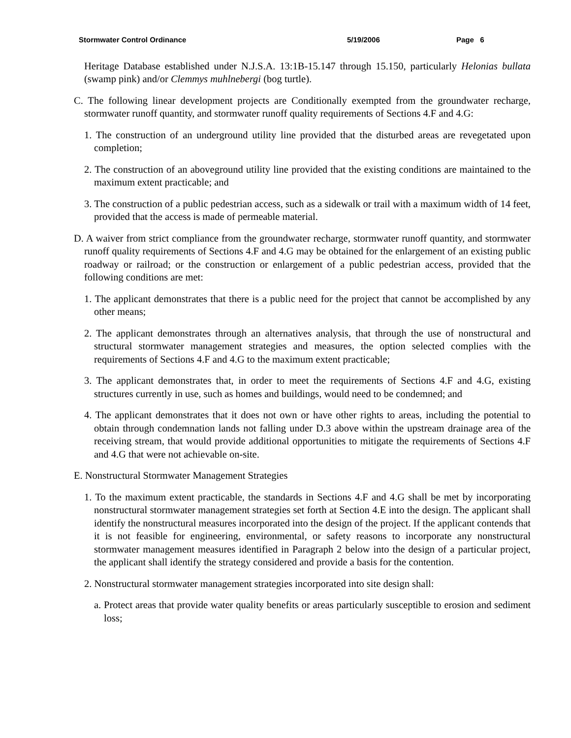Stormwater Control Ordinance 5/19/2006 Page 6
Heritage Database established under N.J.S.A. 13:1B-15.147 through 15.150, particularly Helonias bullata (swamp pink) and/or Clemmys muhlnebergi (bog turtle).
C. The following linear development projects are Conditionally exempted from the groundwater recharge, stormwater runoff quantity, and stormwater runoff quality requirements of Sections 4.F and 4.G:
1. The construction of an underground utility line provided that the disturbed areas are revegetated upon completion;
2. The construction of an aboveground utility line provided that the existing conditions are maintained to the maximum extent practicable; and
3. The construction of a public pedestrian access, such as a sidewalk or trail with a maximum width of 14 feet, provided that the access is made of permeable material.
D. A waiver from strict compliance from the groundwater recharge, stormwater runoff quantity, and stormwater runoff quality requirements of Sections 4.F and 4.G may be obtained for the enlargement of an existing public roadway or railroad; or the construction or enlargement of a public pedestrian access, provided that the following conditions are met:
1. The applicant demonstrates that there is a public need for the project that cannot be accomplished by any other means;
2. The applicant demonstrates through an alternatives analysis, that through the use of nonstructural and structural stormwater management strategies and measures, the option selected complies with the requirements of Sections 4.F and 4.G to the maximum extent practicable;
3. The applicant demonstrates that, in order to meet the requirements of Sections 4.F and 4.G, existing structures currently in use, such as homes and buildings, would need to be condemned; and
4. The applicant demonstrates that it does not own or have other rights to areas, including the potential to obtain through condemnation lands not falling under D.3 above within the upstream drainage area of the receiving stream, that would provide additional opportunities to mitigate the requirements of Sections 4.F and 4.G that were not achievable on-site.
E. Nonstructural Stormwater Management Strategies
1. To the maximum extent practicable, the standards in Sections 4.F and 4.G shall be met by incorporating nonstructural stormwater management strategies set forth at Section 4.E into the design. The applicant shall identify the nonstructural measures incorporated into the design of the project. If the applicant contends that it is not feasible for engineering, environmental, or safety reasons to incorporate any nonstructural stormwater management measures identified in Paragraph 2 below into the design of a particular project, the applicant shall identify the strategy considered and provide a basis for the contention.
2. Nonstructural stormwater management strategies incorporated into site design shall:
a. Protect areas that provide water quality benefits or areas particularly susceptible to erosion and sediment loss;